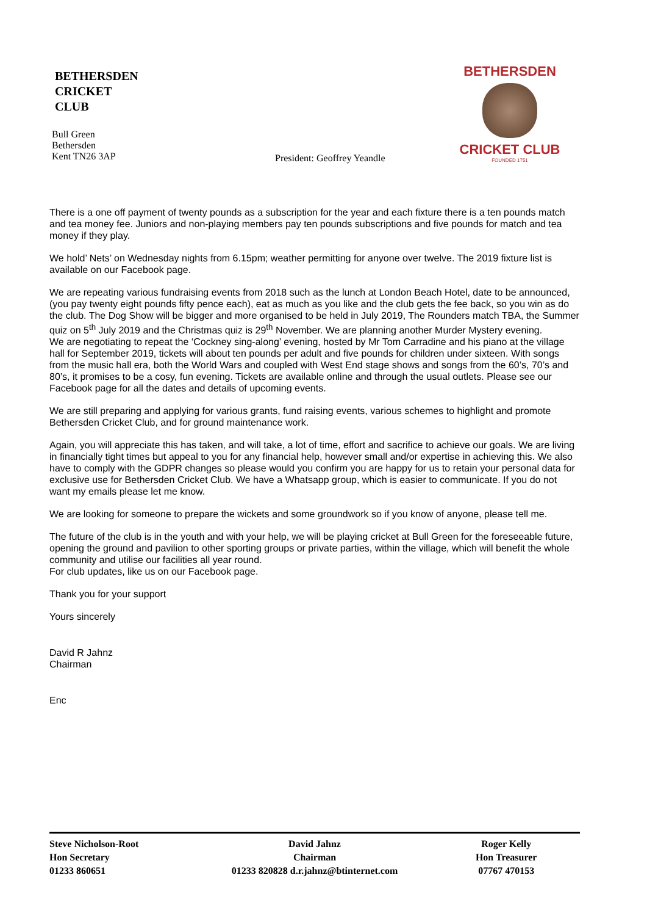BETHERSDEN
CRICKET
CLUB
Bull Green
Bethersden
Kent TN26 3AP
President: Geoffrey Yeandle
BETHERSDEN
CRICKET CLUB
FOUNDED 1751
There is a one off payment of twenty pounds as a subscription for the year and each fixture there is a ten pounds match and tea money fee. Juniors and non-playing members pay ten pounds subscriptions and five pounds for match and tea money if they play.
We hold’ Nets’ on Wednesday nights from 6.15pm; weather permitting for anyone over twelve. The 2019 fixture list is available on our Facebook page.
We are repeating various fundraising events from 2018 such as the lunch at London Beach Hotel, date to be announced, (you pay twenty eight pounds fifty pence each), eat as much as you like and the club gets the fee back, so you win as do the club. The Dog Show will be bigger and more organised to be held in July 2019, The Rounders match TBA, the Summer quiz on 5<sup>th</sup> July 2019 and the Christmas quiz is 29<sup>th</sup> November. We are planning another Murder Mystery evening.
We are negotiating to repeat the ‘Cockney sing-along’ evening, hosted by Mr Tom Carradine and his piano at the village hall for September 2019, tickets will about ten pounds per adult and five pounds for children under sixteen. With songs from the music hall era, both the World Wars and coupled with West End stage shows and songs from the 60’s, 70’s and 80’s, it promises to be a cosy, fun evening. Tickets are available online and through the usual outlets. Please see our Facebook page for all the dates and details of upcoming events.
We are still preparing and applying for various grants, fund raising events, various schemes to highlight and promote Bethersden Cricket Club, and for ground maintenance work.
Again, you will appreciate this has taken, and will take, a lot of time, effort and sacrifice to achieve our goals. We are living in financially tight times but appeal to you for any financial help, however small and/or expertise in achieving this. We also have to comply with the GDPR changes so please would you confirm you are happy for us to retain your personal data for exclusive use for Bethersden Cricket Club. We have a Whatsapp group, which is easier to communicate. If you do not want my emails please let me know.
We are looking for someone to prepare the wickets and some groundwork so if you know of anyone, please tell me.
The future of the club is in the youth and with your help, we will be playing cricket at Bull Green for the foreseeable future, opening the ground and pavilion to other sporting groups or private parties, within the village, which will benefit the whole community and utilise our facilities all year round.
For club updates, like us on our Facebook page.
Thank you for your support
Yours sincerely
David R Jahnz
Chairman
Enc
Steve Nicholson-Root
Hon Secretary
01233 860651
David Jahnz
Chairman
01233 820828 d.r.jahnz@btinternet.com
Roger Kelly
Hon Treasurer
07767 470153